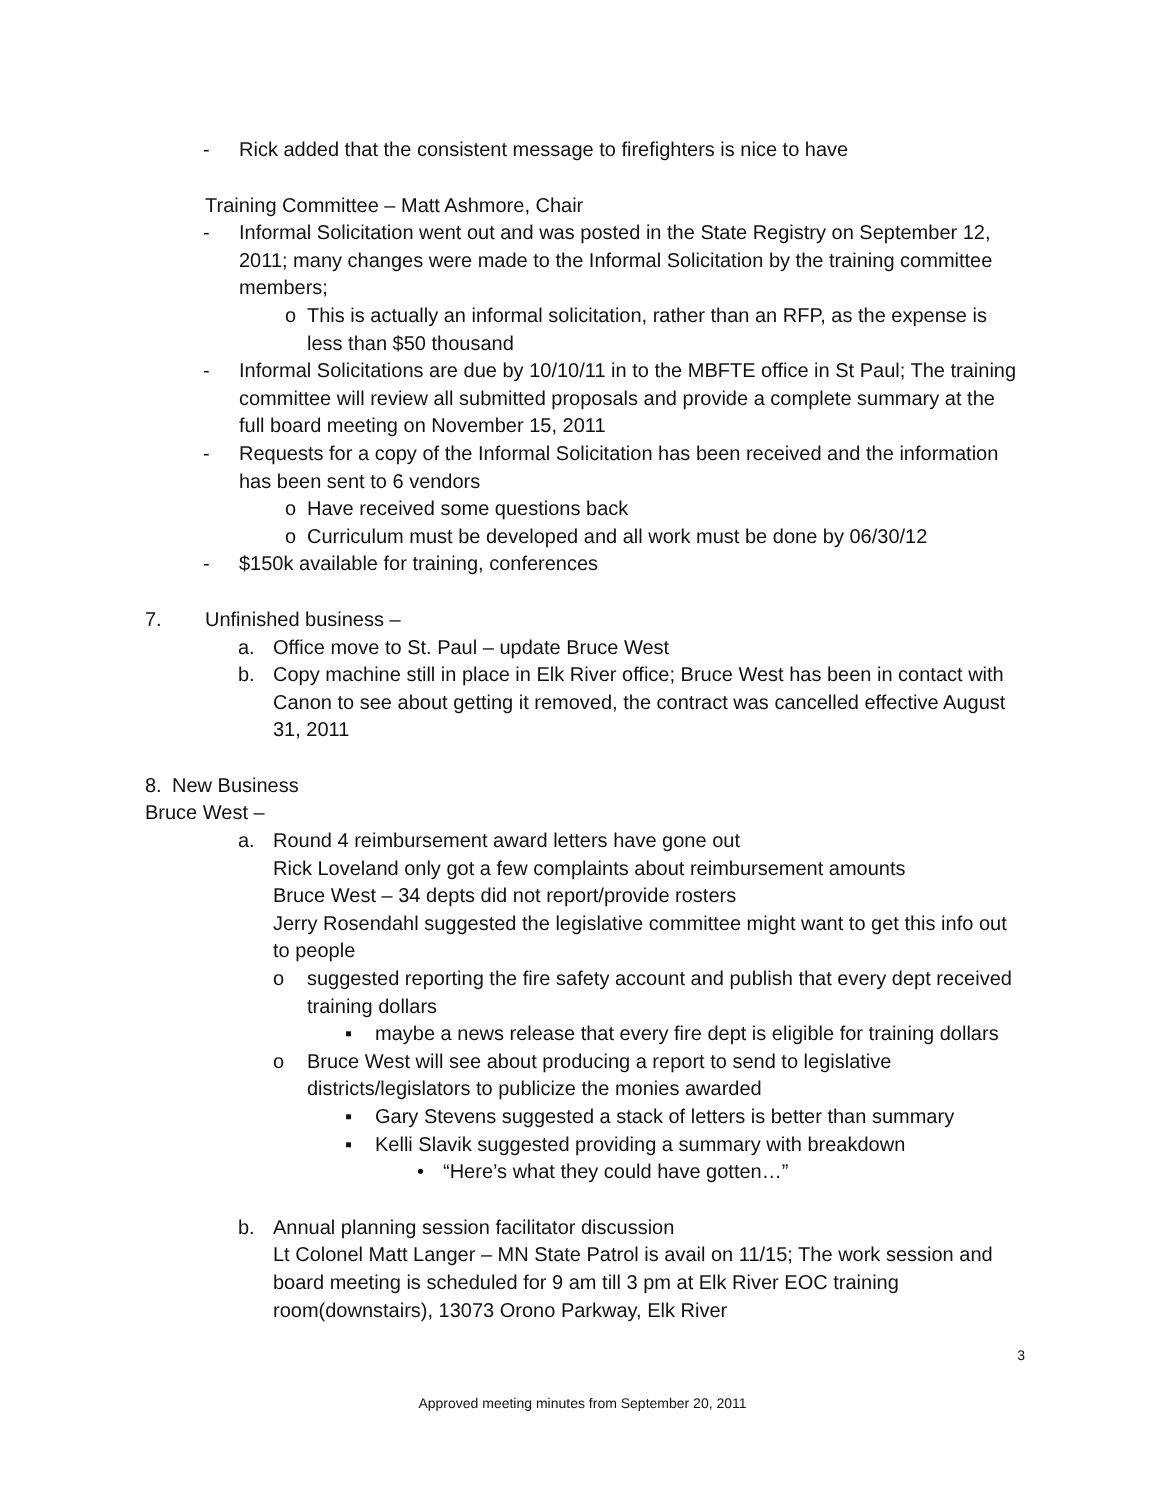- Rick added that the consistent message to firefighters is nice to have
Training Committee – Matt Ashmore, Chair
- Informal Solicitation went out and was posted in the State Registry on September 12, 2011; many changes were made to the Informal Solicitation by the training committee members;
o This is actually an informal solicitation, rather than an RFP, as the expense is less than $50 thousand
- Informal Solicitations are due by 10/10/11 in to the MBFTE office in St Paul; The training committee will review all submitted proposals and provide a complete summary at the full board meeting on November 15, 2011
- Requests for a copy of the Informal Solicitation has been received and the information has been sent to 6 vendors
o Have received some questions back
o Curriculum must be developed and all work must be done by 06/30/12
- $150k available for training, conferences
7. Unfinished business –
a. Office move to St. Paul – update Bruce West
b. Copy machine still in place in Elk River office; Bruce West has been in contact with Canon to see about getting it removed, the contract was cancelled effective August 31, 2011
8. New Business
Bruce West –
a. Round 4 reimbursement award letters have gone out
Rick Loveland only got a few complaints about reimbursement amounts
Bruce West – 34 depts did not report/provide rosters
Jerry Rosendahl suggested the legislative committee might want to get this info out to people
o suggested reporting the fire safety account and publish that every dept received training dollars
▪ maybe a news release that every fire dept is eligible for training dollars
o Bruce West will see about producing a report to send to legislative districts/legislators to publicize the monies awarded
▪ Gary Stevens suggested a stack of letters is better than summary
▪ Kelli Slavik suggested providing a summary with breakdown
• “Here’s what they could have gotten…”
b. Annual planning session facilitator discussion
Lt Colonel Matt Langer – MN State Patrol is avail on 11/15; The work session and board meeting is scheduled for 9 am till 3 pm at Elk River EOC training room(downstairs), 13073 Orono Parkway, Elk River
3
Approved meeting minutes from September 20, 2011